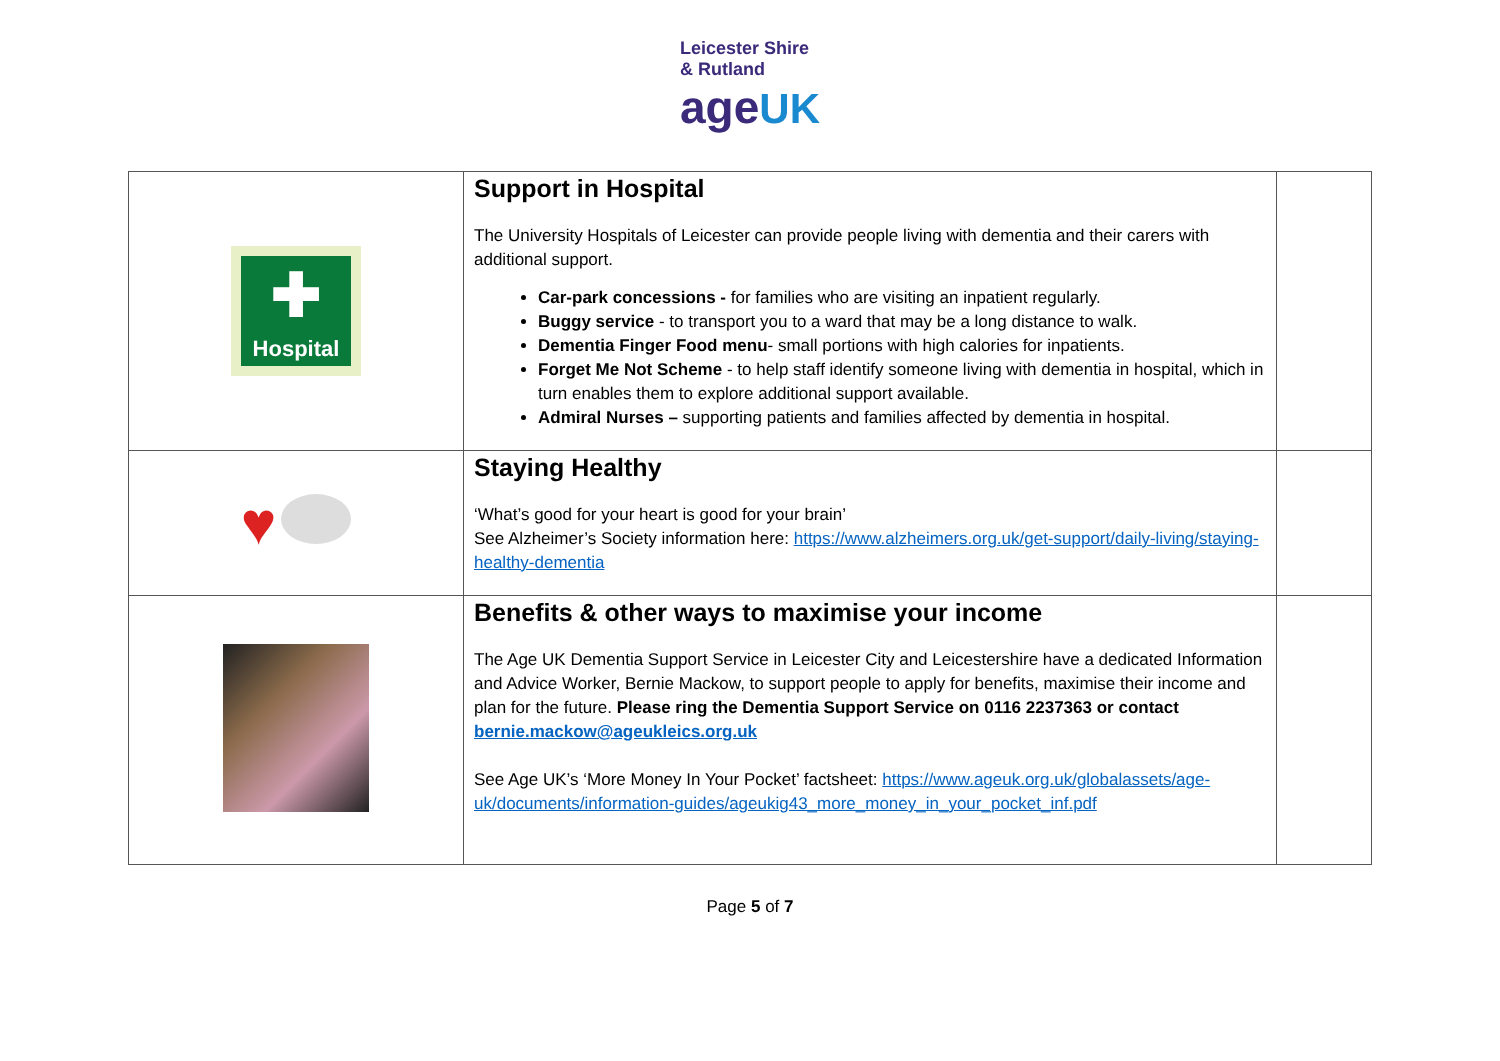Leicester Shire
& Rutland
age UK
| ✚ Hospital | Support in Hospital The University Hospitals of Leicester can provide people living with dementia and their carers with additional support. Car-park concessions - for families who are visiting an inpatient regularly. Buggy service - to transport you to a ward that may be a long distance to walk. Dementia Finger Food menu - small portions with high calories for inpatients. Forget Me Not Scheme - to help staff identify someone living with dementia in hospital, which in turn enables them to explore additional support available. Admiral Nurses – supporting patients and families affected by dementia in hospital. | |
| ♥ | Staying Healthy ‘What’s good for your heart is good for your brain’ See Alzheimer’s Society information here: https://www.alzheimers.org.uk/get-support/daily-living/staying-healthy-dementia | |
| | Benefits & other ways to maximise your income The Age UK Dementia Support Service in Leicester City and Leicestershire have a dedicated Information and Advice Worker, Bernie Mackow, to support people to apply for benefits, maximise their income and plan for the future. Please ring the Dementia Support Service on 0116 2237363 or contact bernie.mackow@ageukleics.org.uk See Age UK’s ‘More Money In Your Pocket’ factsheet: https://www.ageuk.org.uk/globalassets/age-uk/documents/information-guides/ageukig43_more_money_in_your_pocket_inf.pdf | |
Page 5 of 7